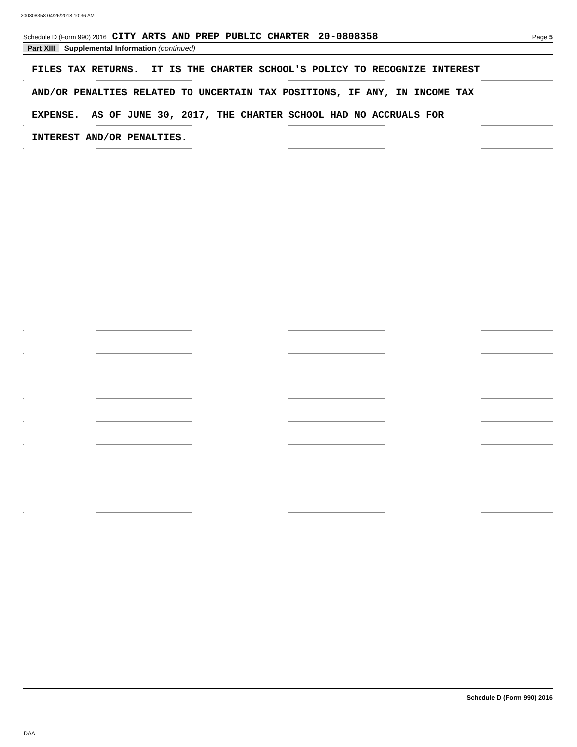200808358 04/26/2018 10:36 AM
Schedule D (Form 990) 2016 CITY ARTS AND PREP PUBLIC CHARTER 20-0808358 Page 5
Part XIII Supplemental Information (continued)
FILES TAX RETURNS. IT IS THE CHARTER SCHOOL'S POLICY TO RECOGNIZE INTEREST
AND/OR PENALTIES RELATED TO UNCERTAIN TAX POSITIONS, IF ANY, IN INCOME TAX
EXPENSE. AS OF JUNE 30, 2017, THE CHARTER SCHOOL HAD NO ACCRUALS FOR
INTEREST AND/OR PENALTIES.
Schedule D (Form 990) 2016
DAA